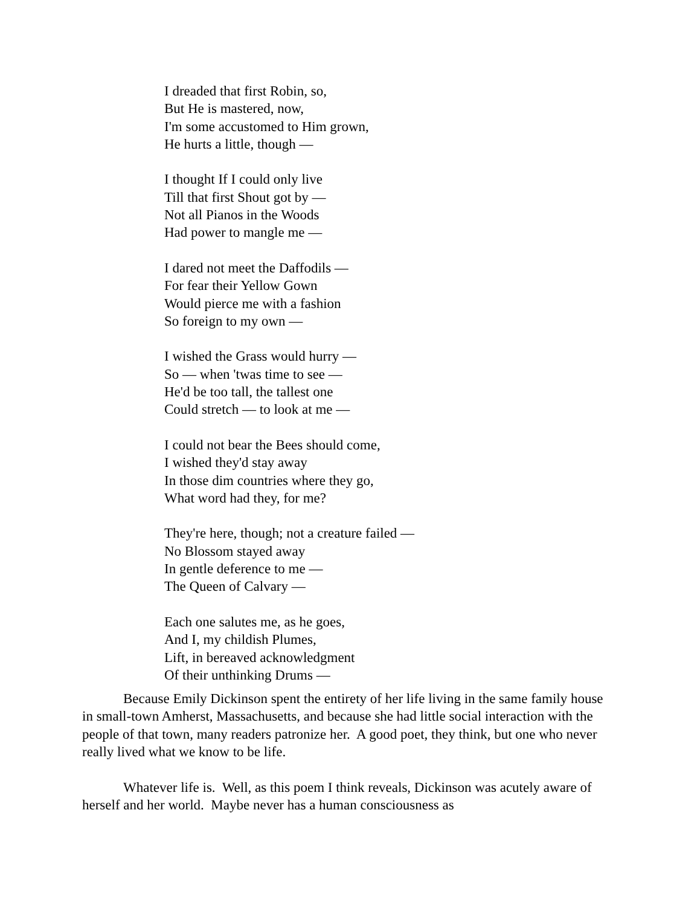I dreaded that first Robin, so,
But He is mastered, now,
I'm some accustomed to Him grown,
He hurts a little, though —
I thought If I could only live
Till that first Shout got by —
Not all Pianos in the Woods
Had power to mangle me —
I dared not meet the Daffodils —
For fear their Yellow Gown
Would pierce me with a fashion
So foreign to my own —
I wished the Grass would hurry —
So — when 'twas time to see —
He'd be too tall, the tallest one
Could stretch — to look at me —
I could not bear the Bees should come,
I wished they'd stay away
In those dim countries where they go,
What word had they, for me?
They're here, though; not a creature failed —
No Blossom stayed away
In gentle deference to me —
The Queen of Calvary —
Each one salutes me, as he goes,
And I, my childish Plumes,
Lift, in bereaved acknowledgment
Of their unthinking Drums —
Because Emily Dickinson spent the entirety of her life living in the same family house in small-town Amherst, Massachusetts, and because she had little social interaction with the people of that town, many readers patronize her. A good poet, they think, but one who never really lived what we know to be life.
Whatever life is. Well, as this poem I think reveals, Dickinson was acutely aware of herself and her world. Maybe never has a human consciousness as